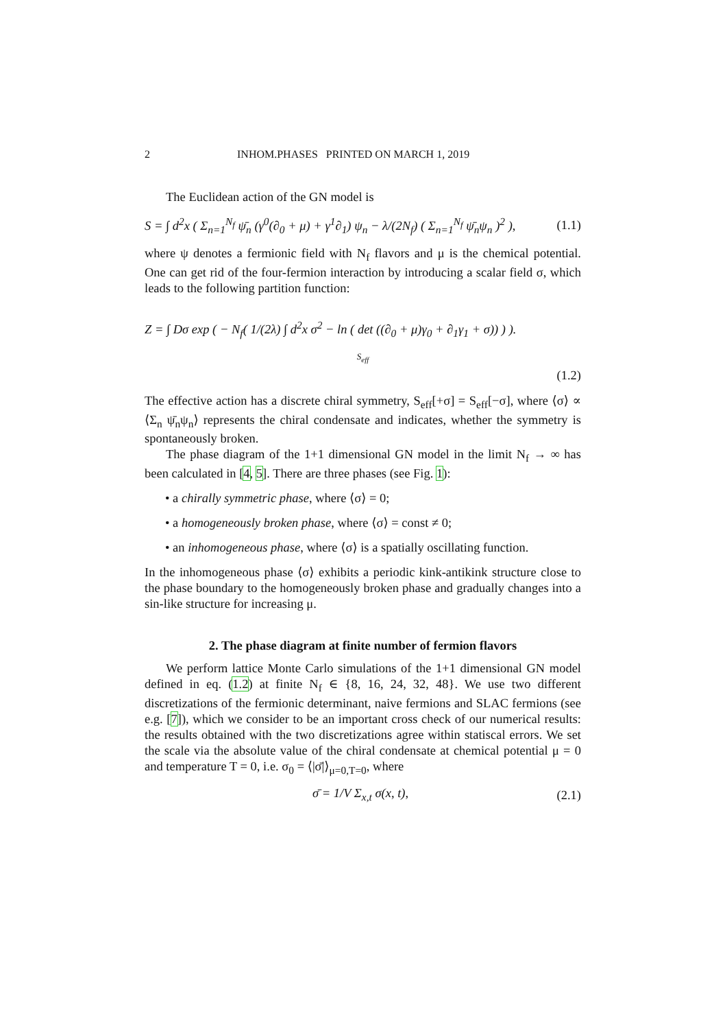2 INHOM.PHASES PRINTED ON MARCH 1, 2019
The Euclidean action of the GN model is
S = ∫ d<sup>2</sup>x ( Σ<sub>n=1</sub><sup>N<sub>f</sub></sup> ψ̄<sub>n</sub> (γ<sup>0</sup>(∂<sub>0</sub> + μ) + γ<sup>1</sup>∂<sub>1</sub>) ψ<sub>n</sub> − λ/(2N<sub>f</sub>) ( Σ<sub>n=1</sub><sup>N<sub>f</sub></sup> ψ̄<sub>n</sub>ψ<sub>n</sub> )<sup>2</sup> ), (1.1)
where ψ denotes a fermionic field with N<sub>f</sub> flavors and μ is the chemical potential. One can get rid of the four-fermion interaction by introducing a scalar field σ, which leads to the following partition function:
Z = ∫ Dσ exp ( − N<sub>f</sub>( 1/(2λ) ∫ d<sup>2</sup>x σ<sup>2</sup> − ln ( det ((∂<sub>0</sub> + μ)γ<sub>0</sub> + ∂<sub>1</sub>γ<sub>1</sub> + σ)) ) ).
S<sub>eff</sub>
(1.2)
The effective action has a discrete chiral symmetry, S<sub>eff</sub>[+σ] = S<sub>eff</sub>[−σ], where ⟨σ⟩ ∝ ⟨Σ<sub>n</sub> ψ̄<sub>n</sub>ψ<sub>n</sub>⟩ represents the chiral condensate and indicates, whether the symmetry is spontaneously broken.
The phase diagram of the 1+1 dimensional GN model in the limit N<sub>f</sub> → ∞ has been calculated in [4, 5]. There are three phases (see Fig. 1):
• a chirally symmetric phase, where ⟨σ⟩ = 0;
• a homogeneously broken phase, where ⟨σ⟩ = const ≠ 0;
• an inhomogeneous phase, where ⟨σ⟩ is a spatially oscillating function.
In the inhomogeneous phase ⟨σ⟩ exhibits a periodic kink-antikink structure close to the phase boundary to the homogeneously broken phase and gradually changes into a sin-like structure for increasing μ.
2. The phase diagram at finite number of fermion flavors
We perform lattice Monte Carlo simulations of the 1+1 dimensional GN model defined in eq. (1.2) at finite N<sub>f</sub> ∈ {8, 16, 24, 32, 48}. We use two different discretizations of the fermionic determinant, naive fermions and SLAC fermions (see e.g. [7]), which we consider to be an important cross check of our numerical results: the results obtained with the two discretizations agree within statiscal errors. We set the scale via the absolute value of the chiral condensate at chemical potential μ = 0 and temperature T = 0, i.e. σ<sub>0</sub> = ⟨|σ̄|⟩<sub>μ=0,T=0</sub>, where
σ̄ = 1/V Σ<sub>x,t</sub> σ(x, t), (2.1)